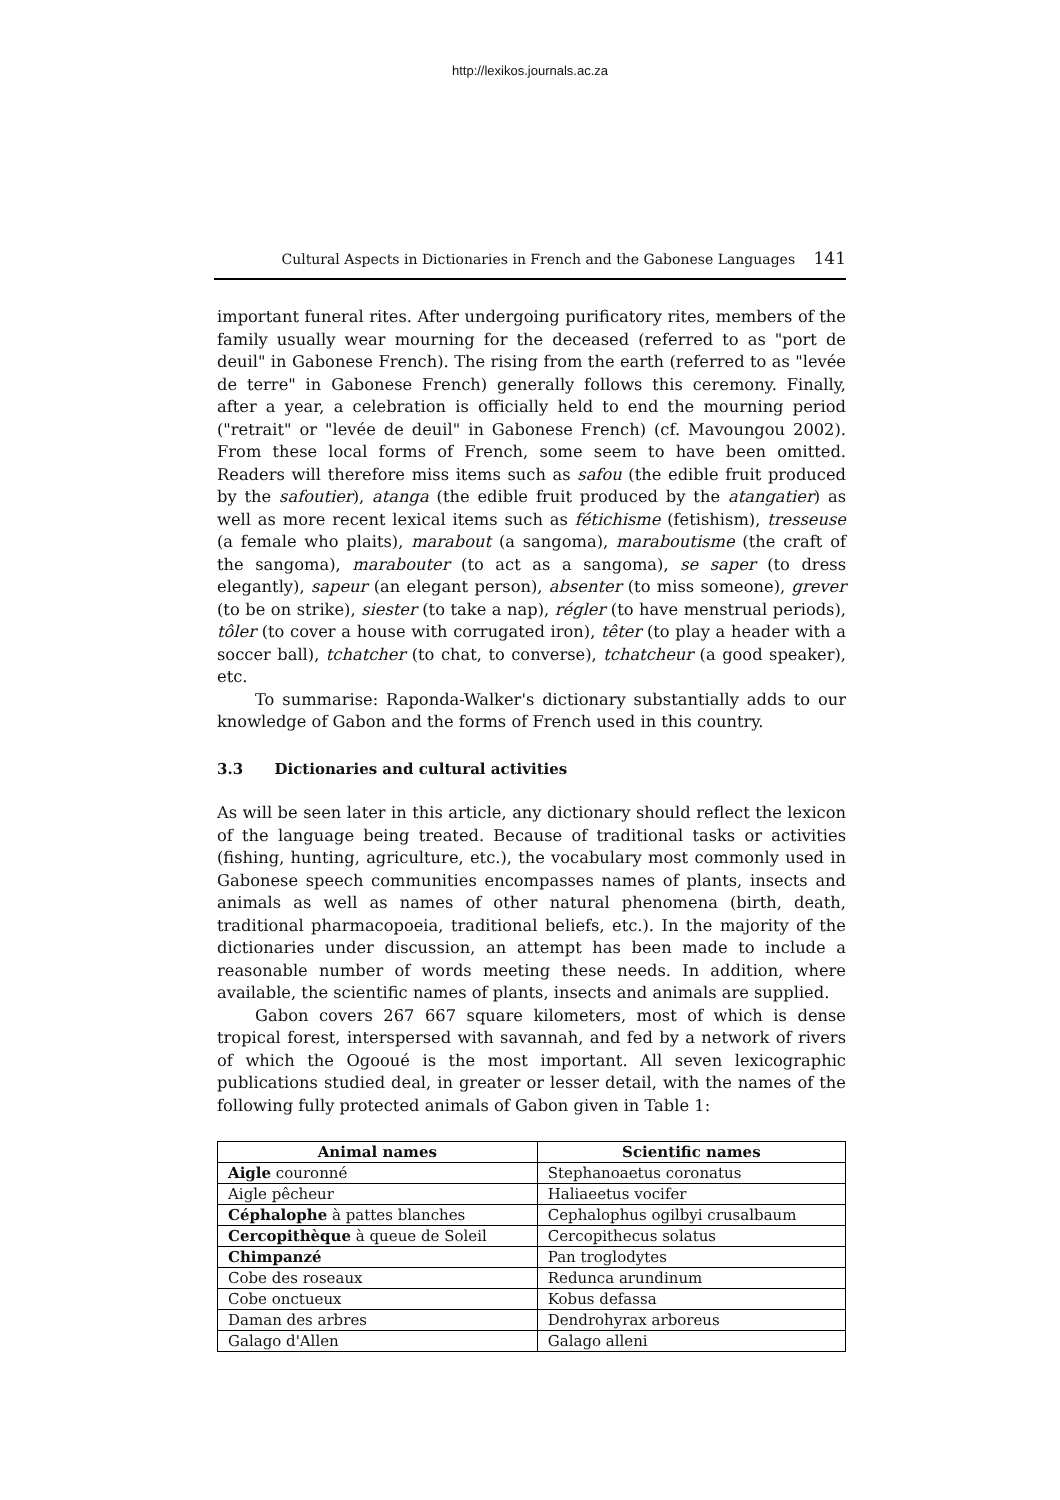http://lexikos.journals.ac.za
Cultural Aspects in Dictionaries in French and the Gabonese Languages 141
important funeral rites. After undergoing purificatory rites, members of the family usually wear mourning for the deceased (referred to as "port de deuil" in Gabonese French). The rising from the earth (referred to as "levée de terre" in Gabonese French) generally follows this ceremony. Finally, after a year, a celebration is officially held to end the mourning period ("retrait" or "levée de deuil" in Gabonese French) (cf. Mavoungou 2002). From these local forms of French, some seem to have been omitted. Readers will therefore miss items such as safou (the edible fruit produced by the safoutier), atanga (the edible fruit produced by the atangatier) as well as more recent lexical items such as féti­chisme (fetishism), tresseuse (a female who plaits), marabout (a sangoma), mara­boutisme (the craft of the sangoma), marabouter (to act as a sangoma), se saper (to dress elegantly), sapeur (an elegant person), absenter (to miss someone), grever (to be on strike), siester (to take a nap), régler (to have menstrual periods), tôler (to cover a house with corrugated iron), têter (to play a header with a soccer ball), tchatcher (to chat, to converse), tchatcheur (a good speaker), etc.
To summarise: Raponda-Walker's dictionary substantially adds to our knowledge of Gabon and the forms of French used in this country.
3.3 Dictionaries and cultural activities
As will be seen later in this article, any dictionary should reflect the lexicon of the language being treated. Because of traditional tasks or activities (fishing, hunting, agriculture, etc.), the vocabulary most commonly used in Gabonese speech communities encompasses names of plants, insects and animals as well as names of other natural phenomena (birth, death, traditional pharmacopoeia, traditional beliefs, etc.). In the majority of the dictionaries under discussion, an attempt has been made to include a reasonable number of words meeting these needs. In addition, where available, the scientific names of plants, insects and animals are supplied.
Gabon covers 267 667 square kilometers, most of which is dense tropical forest, interspersed with savannah, and fed by a network of rivers of which the Ogooué is the most important. All seven lexicographic publications studied deal, in greater or lesser detail, with the names of the following fully protected animals of Gabon given in Table 1:
| Animal names | Scientific names |
| --- | --- |
| Aigle couronné | Stephanoaetus coronatus |
| Aigle pêcheur | Haliaeetus vocifer |
| Céphalophe à pattes blanches | Cephalophus ogilbyi crusalbaum |
| Cercopithèque à queue de Soleil | Cercopithecus solatus |
| Chimpanzé | Pan troglodytes |
| Cobe des roseaux | Redunca arundinum |
| Cobe onctueux | Kobus defassa |
| Daman des arbres | Dendrohyrax arboreus |
| Galago d'Allen | Galago alleni |